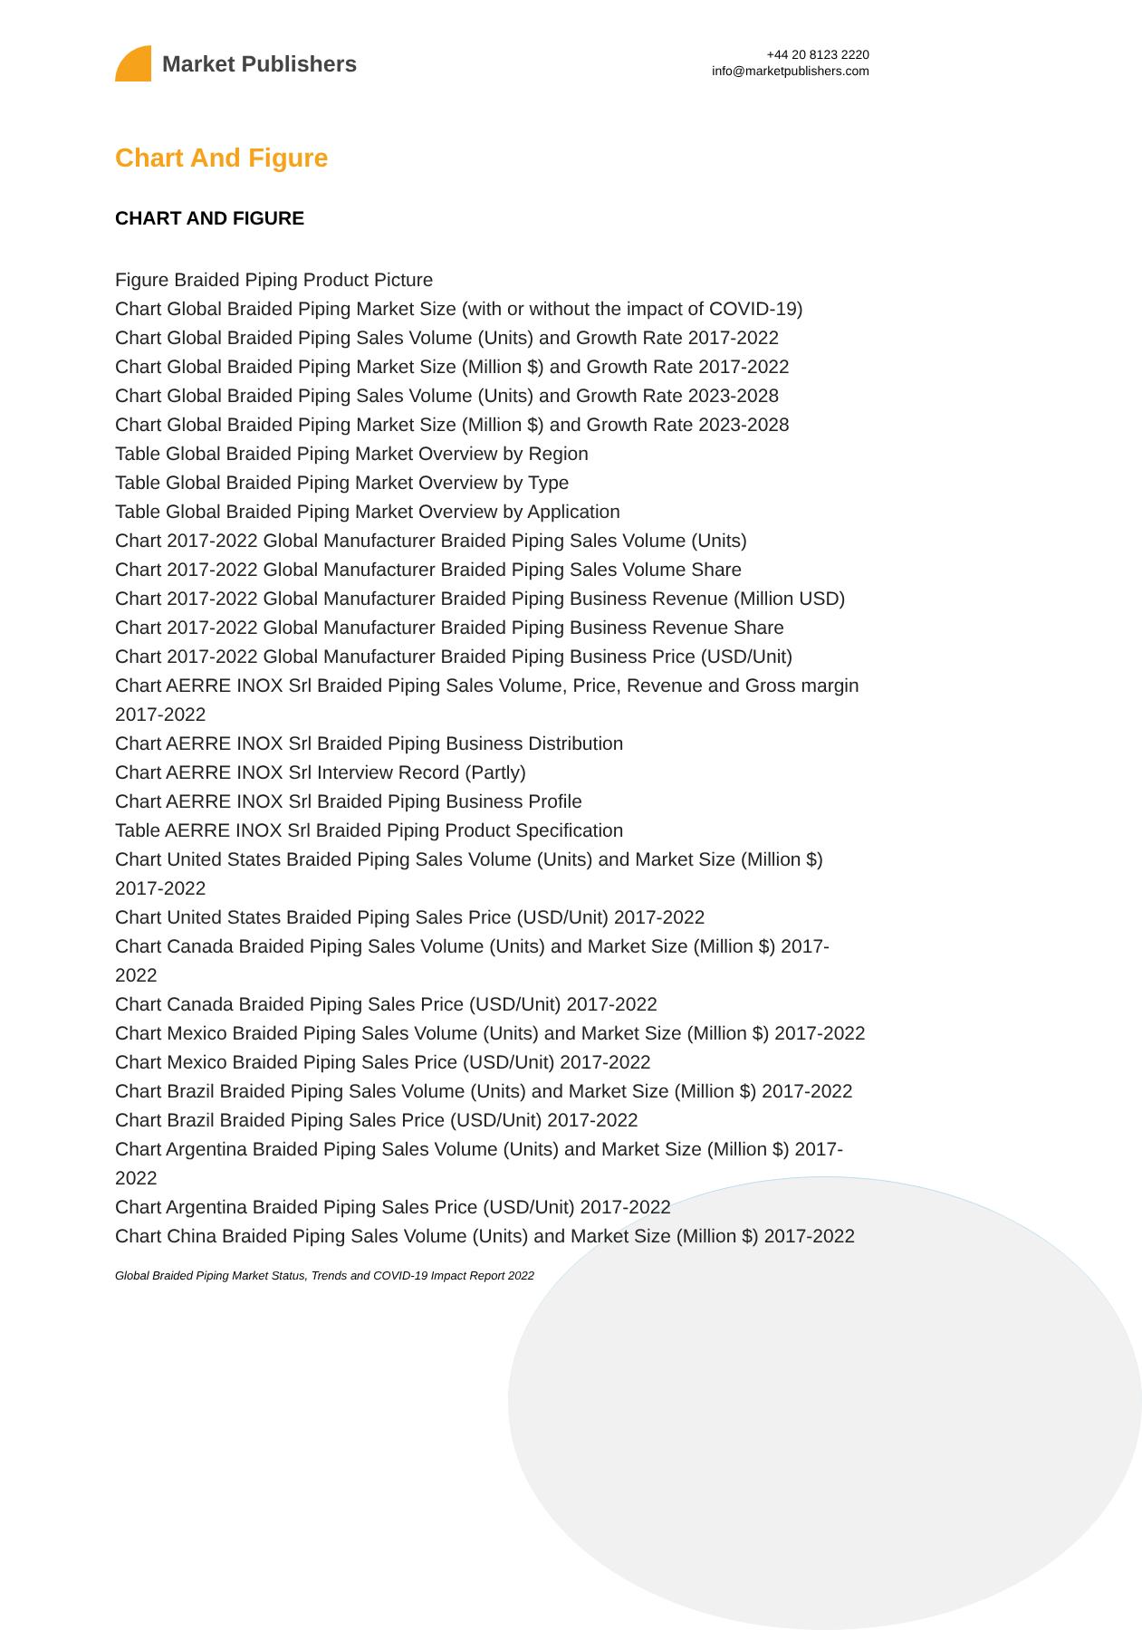Market Publishers
+44 20 8123 2220
info@marketpublishers.com
Chart And Figure
CHART AND FIGURE
Figure Braided Piping Product Picture
Chart Global Braided Piping Market Size (with or without the impact of COVID-19)
Chart Global Braided Piping Sales Volume (Units) and Growth Rate 2017-2022
Chart Global Braided Piping Market Size (Million $) and Growth Rate 2017-2022
Chart Global Braided Piping Sales Volume (Units) and Growth Rate 2023-2028
Chart Global Braided Piping Market Size (Million $) and Growth Rate 2023-2028
Table Global Braided Piping Market Overview by Region
Table Global Braided Piping Market Overview by Type
Table Global Braided Piping Market Overview by Application
Chart 2017-2022 Global Manufacturer Braided Piping Sales Volume (Units)
Chart 2017-2022 Global Manufacturer Braided Piping Sales Volume Share
Chart 2017-2022 Global Manufacturer Braided Piping Business Revenue (Million USD)
Chart 2017-2022 Global Manufacturer Braided Piping Business Revenue Share
Chart 2017-2022 Global Manufacturer Braided Piping Business Price (USD/Unit)
Chart AERRE INOX Srl Braided Piping Sales Volume, Price, Revenue and Gross margin 2017-2022
Chart AERRE INOX Srl Braided Piping Business Distribution
Chart AERRE INOX Srl Interview Record (Partly)
Chart AERRE INOX Srl Braided Piping Business Profile
Table AERRE INOX Srl Braided Piping Product Specification
Chart United States Braided Piping Sales Volume (Units) and Market Size (Million $) 2017-2022
Chart United States Braided Piping Sales Price (USD/Unit) 2017-2022
Chart Canada Braided Piping Sales Volume (Units) and Market Size (Million $) 2017-2022
Chart Canada Braided Piping Sales Price (USD/Unit) 2017-2022
Chart Mexico Braided Piping Sales Volume (Units) and Market Size (Million $) 2017-2022
Chart Mexico Braided Piping Sales Price (USD/Unit) 2017-2022
Chart Brazil Braided Piping Sales Volume (Units) and Market Size (Million $) 2017-2022
Chart Brazil Braided Piping Sales Price (USD/Unit) 2017-2022
Chart Argentina Braided Piping Sales Volume (Units) and Market Size (Million $) 2017-2022
Chart Argentina Braided Piping Sales Price (USD/Unit) 2017-2022
Chart China Braided Piping Sales Volume (Units) and Market Size (Million $) 2017-2022
Global Braided Piping Market Status, Trends and COVID-19 Impact Report 2022